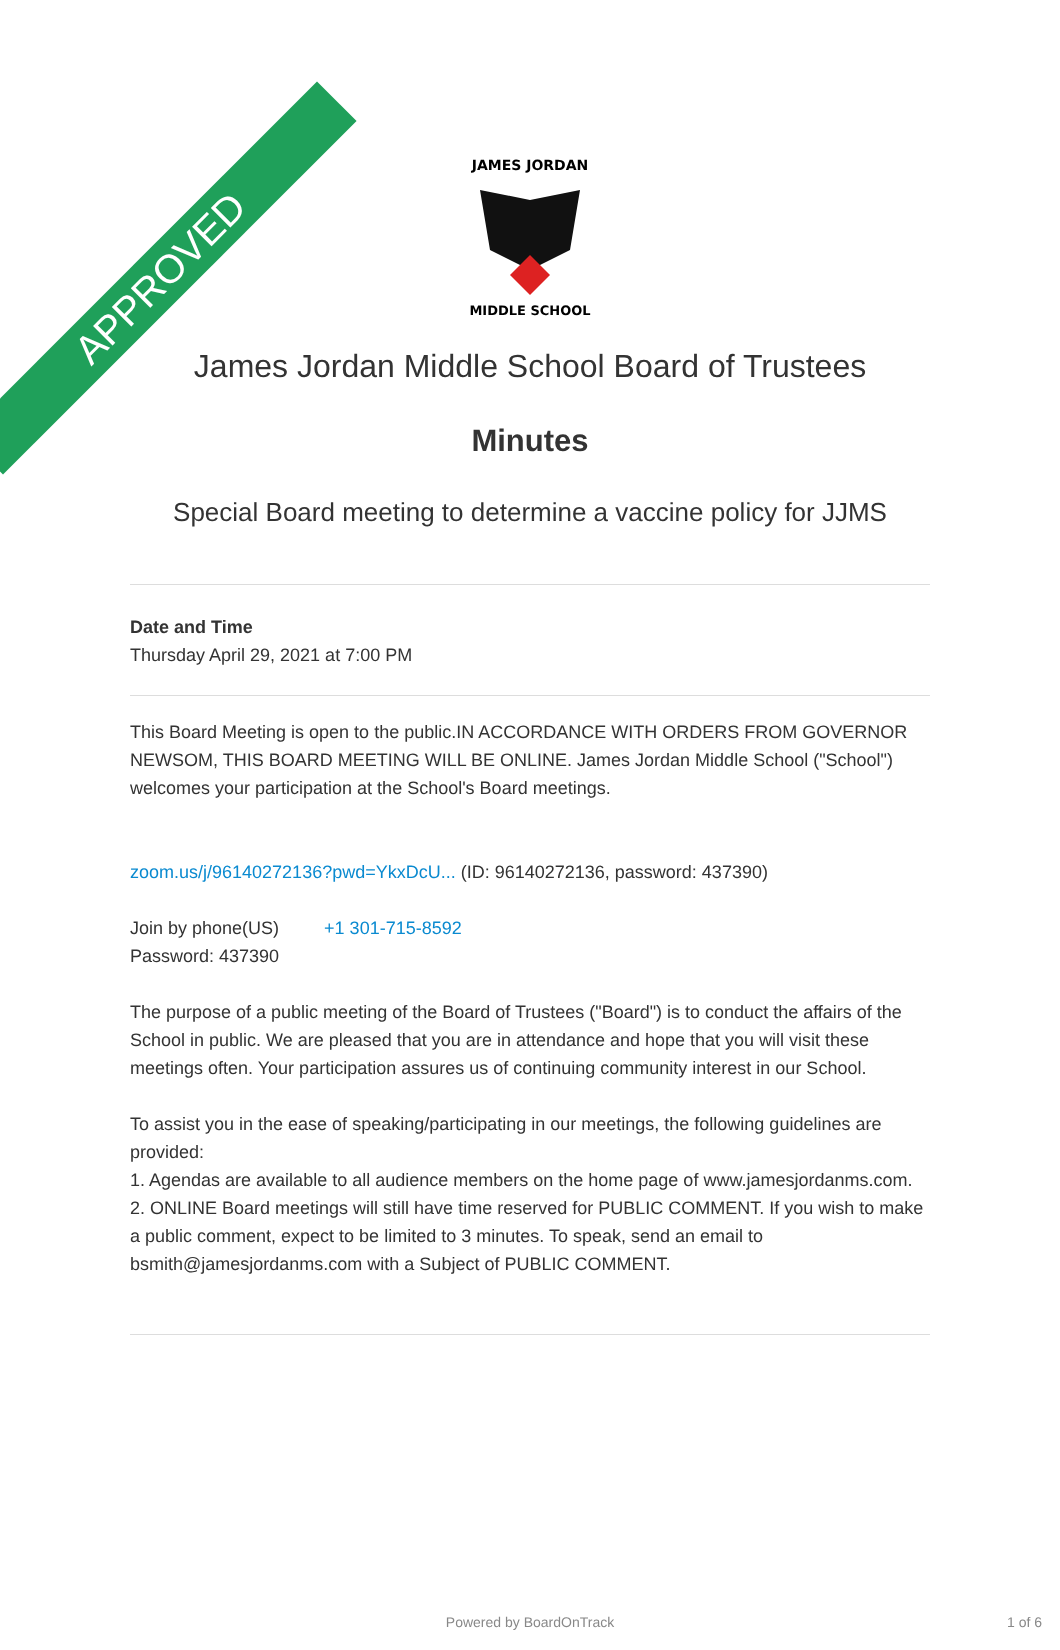APPROVED
JAMES JORDAN
MIDDLE SCHOOL
James Jordan Middle School Board of Trustees
Minutes
Special Board meeting to determine a vaccine policy for JJMS
Date and Time
Thursday April 29, 2021 at 7:00 PM
This Board Meeting is open to the public.IN ACCORDANCE WITH ORDERS FROM GOVERNOR NEWSOM, THIS BOARD MEETING WILL BE ONLINE. James Jordan Middle School ("School") welcomes your participation at the School's Board meetings.
zoom.us/j/96140272136?pwd=YkxDcU... (ID: 96140272136, password: 437390)
Join by phone(US) +1 301-715-8592
Password: 437390
The purpose of a public meeting of the Board of Trustees ("Board") is to conduct the affairs of the School in public. We are pleased that you are in attendance and hope that you will visit these meetings often. Your participation assures us of continuing community interest in our School.
To assist you in the ease of speaking/participating in our meetings, the following guidelines are provided:
1. Agendas are available to all audience members on the home page of www.jamesjordanms.com.
2. ONLINE Board meetings will still have time reserved for PUBLIC COMMENT. If you wish to make a public comment, expect to be limited to 3 minutes. To speak, send an email to bsmith@jamesjordanms.com with a Subject of PUBLIC COMMENT.
Powered by BoardOnTrack 1 of 6